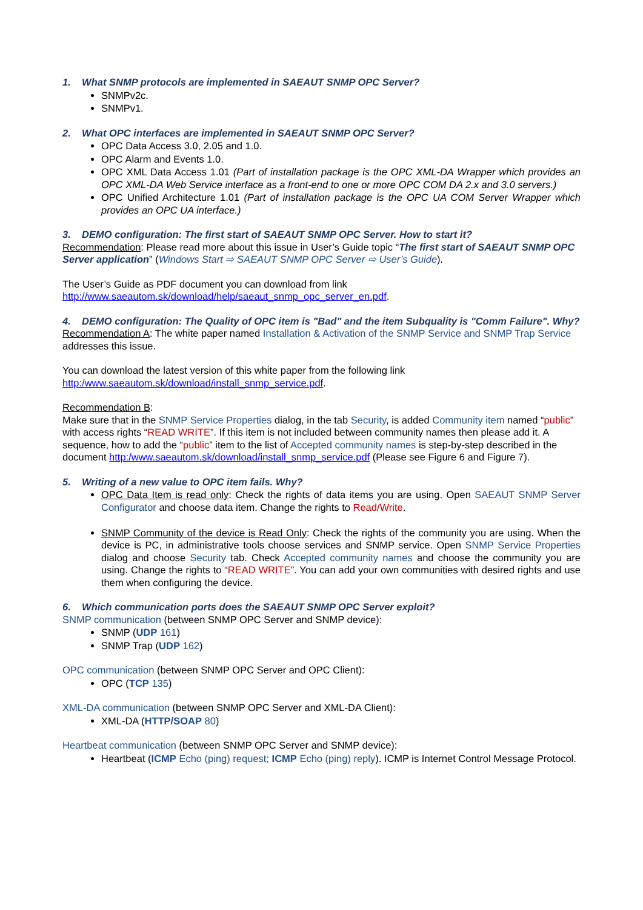1. What SNMP protocols are implemented in SAEAUT SNMP OPC Server?
SNMPv2c.
SNMPv1.
2. What OPC interfaces are implemented in SAEAUT SNMP OPC Server?
OPC Data Access 3.0, 2.05 and 1.0.
OPC Alarm and Events 1.0.
OPC XML Data Access 1.01 (Part of installation package is the OPC XML-DA Wrapper which provides an OPC XML-DA Web Service interface as a front-end to one or more OPC COM DA 2.x and 3.0 servers.)
OPC Unified Architecture 1.01 (Part of installation package is the OPC UA COM Server Wrapper which provides an OPC UA interface.)
3. DEMO configuration: The first start of SAEAUT SNMP OPC Server. How to start it?
Recommendation: Please read more about this issue in User’s Guide topic “The first start of SAEAUT SNMP OPC Server application” (Windows Start ⇨ SAEAUT SNMP OPC Server ⇨ User’s Guide).
The User’s Guide as PDF document you can download from link http://www.saeautom.sk/download/help/saeaut_snmp_opc_server_en.pdf.
4. DEMO configuration: The Quality of OPC item is "Bad" and the item Subquality is "Comm Failure". Why?
Recommendation A: The white paper named Installation & Activation of the SNMP Service and SNMP Trap Service addresses this issue.
You can download the latest version of this white paper from the following link http:/www.saeautom.sk/download/install_snmp_service.pdf.
Recommendation B:
Make sure that in the SNMP Service Properties dialog, in the tab Security, is added Community item named “public” with access rights “READ WRITE”. If this item is not included between community names then please add it. A sequence, how to add the “public” item to the list of Accepted community names is step-by-step described in the document http:/www.saeautom.sk/download/install_snmp_service.pdf (Please see Figure 6 and Figure 7).
5. Writing of a new value to OPC item fails. Why?
OPC Data Item is read only: Check the rights of data items you are using. Open SAEAUT SNMP Server Configurator and choose data item. Change the rights to Read/Write.
SNMP Community of the device is Read Only: Check the rights of the community you are using. When the device is PC, in administrative tools choose services and SNMP service. Open SNMP Service Properties dialog and choose Security tab. Check Accepted community names and choose the community you are using. Change the rights to “READ WRITE”. You can add your own communities with desired rights and use them when configuring the device.
6. Which communication ports does the SAEAUT SNMP OPC Server exploit?
SNMP communication (between SNMP OPC Server and SNMP device):
SNMP (UDP 161)
SNMP Trap (UDP 162)
OPC communication (between SNMP OPC Server and OPC Client):
OPC (TCP 135)
XML-DA communication (between SNMP OPC Server and XML-DA Client):
XML-DA (HTTP/SOAP 80)
Heartbeat communication (between SNMP OPC Server and SNMP device):
Heartbeat (ICMP Echo (ping) request; ICMP Echo (ping) reply). ICMP is Internet Control Message Protocol.